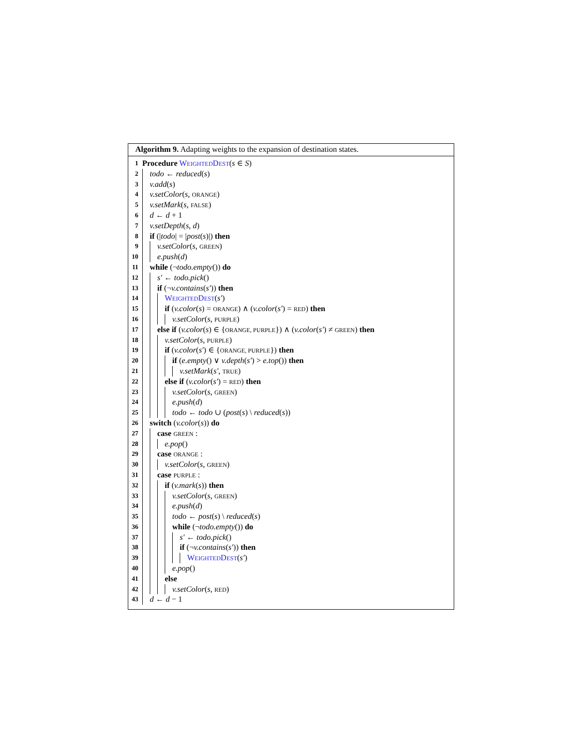Algorithm 9. Adapting weights to the expansion of destination states.
1 Procedure WEIGHTEDDEST(s ∈ S)
2 todo ← reduced(s)
3 v.add(s)
4 v.setColor(s, ORANGE)
5 v.setMark(s, FALSE)
6 d ← d + 1
7 v.setDepth(s, d)
8 if (|todo| = |post(s)|) then
9 v.setColor(s, GREEN)
10 e.push(d)
11 while (¬todo.empty()) do
12 s′ ← todo.pick()
13 if (¬v.contains(s′)) then
14 WEIGHTEDDEST (s′)
15 if (v.color(s) = ORANGE) ∧ (v.color(s′) = RED) then
16 v.setColor(s, PURPLE)
17 else if (v.color(s) ∈ {ORANGE, PURPLE}) ∧ (v.color(s′) ≠ GREEN) then
18 v.setColor(s, PURPLE)
19 if (v.color(s′) ∈ {ORANGE, PURPLE}) then
20 if (e.empty() ∨ v.depth(s′) > e.top()) then
21 v.setMark(s′, TRUE)
22 else if (v.color(s′) = RED) then
23 v.setColor(s, GREEN)
24 e.push(d)
25 todo ← todo ∪ (post(s) \ reduced(s))
26 switch (v.color(s)) do
27 case GREEN :
28 e.pop()
29 case ORANGE :
30 v.setColor(s, GREEN)
31 case PURPLE :
32 if (v.mark(s)) then
33 v.setColor(s, GREEN)
34 e.push(d)
35 todo ← post(s) \ reduced(s)
36 while (¬todo.empty()) do
37 s′ ← todo.pick()
38 if (¬v.contains(s′)) then
39 WEIGHTEDDEST (s′)
40 e.pop()
41 else
42 v.setColor(s, RED)
43 d ← d − 1